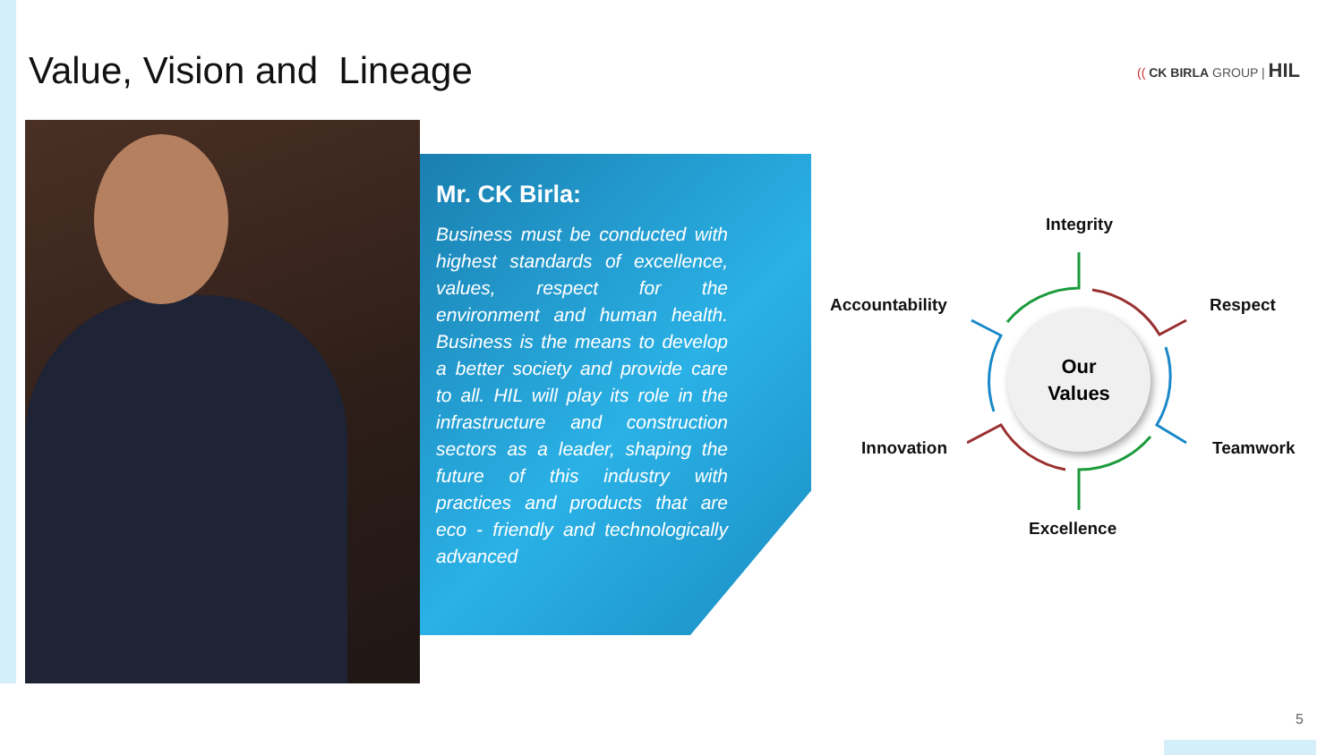Value, Vision and Lineage (( CK BIRLA GROUP | HIL
Mr. CK Birla:
Business must be conducted with highest standards of excellence, values, respect for the environment and human health. Business is the means to develop a better society and provide care to all. HIL will play its role in the infrastructure and construction sectors as a leader, shaping the future of this industry with practices and products that are eco - friendly and technologically advanced
Integrity
Accountability Respect
Our
Values
Innovation Teamwork
Excellence
5